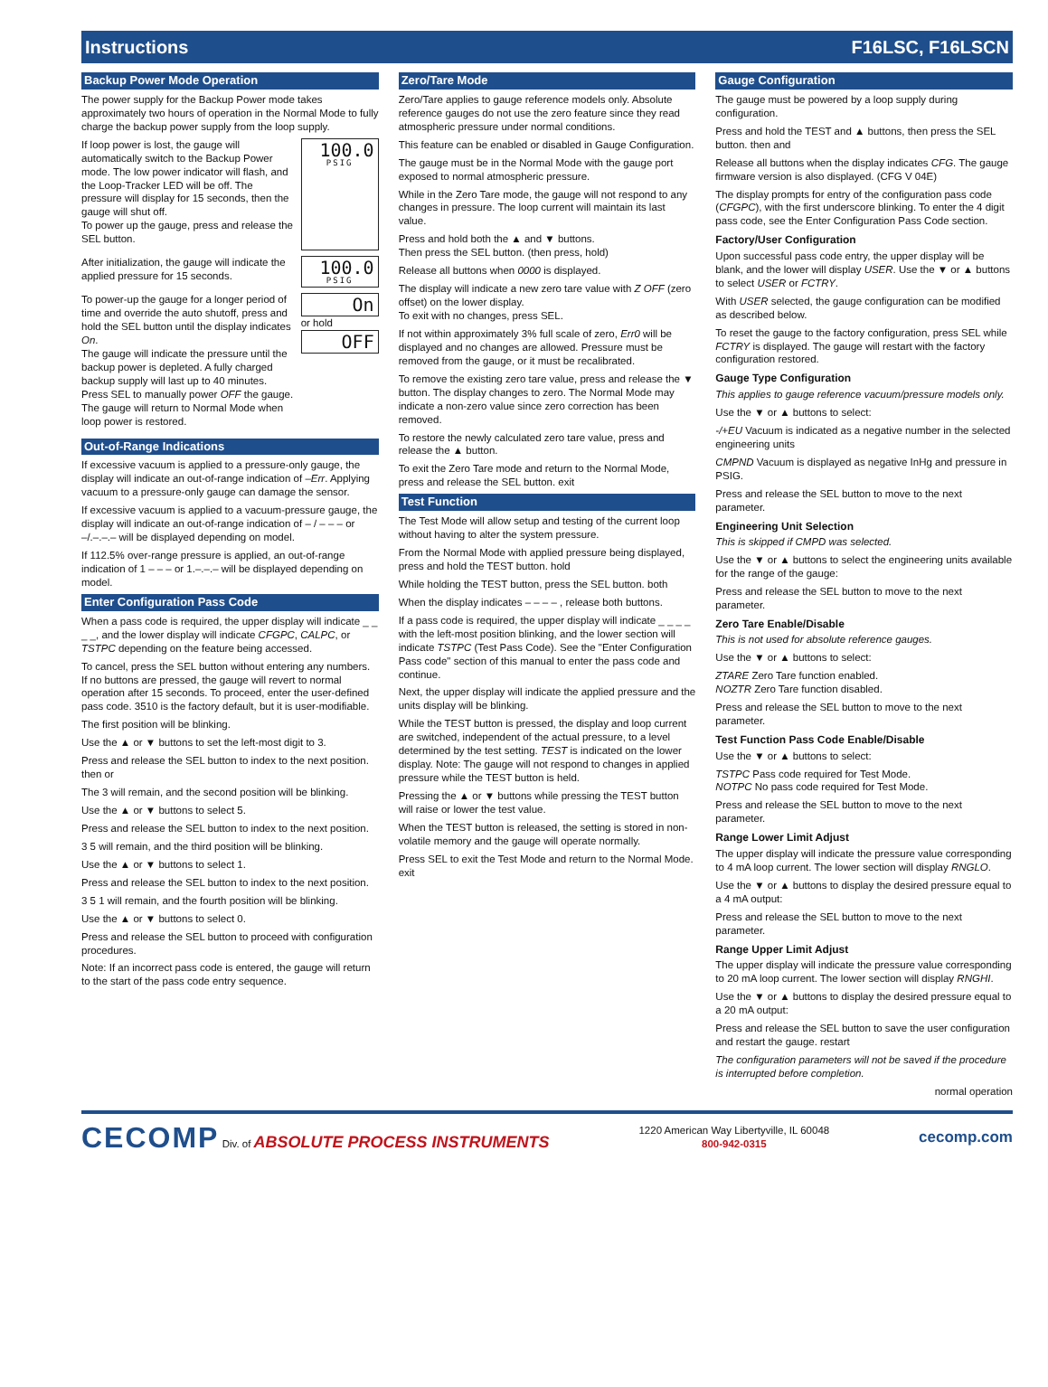Instructions F16LSC, F16LSCN
Backup Power Mode Operation
The power supply for the Backup Power mode takes approximately two hours of operation in the Normal Mode to fully charge the backup power supply from the loop supply.
If loop power is lost, the gauge will automatically switch to the Backup Power mode. The low power indicator will flash, and the Loop-Tracker LED will be off. The pressure will display for 15 seconds, then the gauge will shut off.
To power up the gauge, press and release the SEL button.
100.0
PSIG
After initialization, the gauge will indicate the applied pressure for 15 seconds.
100.0
PSIG
To power-up the gauge for a longer period of time and override the auto shutoff, press and hold the SEL button until the display indicates On.
The gauge will indicate the pressure until the backup power is depleted. A fully charged backup supply will last up to 40 minutes.
Press SEL to manually power OFF the gauge.
The gauge will return to Normal Mode when loop power is restored.
On
or hold
OFF
Out-of-Range Indications
If excessive vacuum is applied to a pressure-only gauge, the display will indicate an out-of-range indication of –Err. Applying vacuum to a pressure-only gauge can damage the sensor.
If excessive vacuum is applied to a vacuum-pressure gauge, the display will indicate an out-of-range indication of – / – – – or –/.–.–.– will be displayed depending on model.
If 112.5% over-range pressure is applied, an out-of-range indication of 1 – – – or 1.–.–.– will be displayed depending on model.
Enter Configuration Pass Code
When a pass code is required, the upper display will indicate _ _ _ _, and the lower display will indicate CFGPC, CALPC, or TSTPC depending on the feature being accessed.
To cancel, press the SEL button without entering any numbers. If no buttons are pressed, the gauge will revert to normal operation after 15 seconds. To proceed, enter the user-defined pass code. 3510 is the factory default, but it is user-modifiable.
The first position will be blinking.
Use the ▲ or ▼ buttons to set the left-most digit to 3.
Press and release the SEL button to index to the next position. then or
The 3 will remain, and the second position will be blinking.
Use the ▲ or ▼ buttons to select 5.
Press and release the SEL button to index to the next position.
3 5 will remain, and the third position will be blinking.
Use the ▲ or ▼ buttons to select 1.
Press and release the SEL button to index to the next position.
3 5 1 will remain, and the fourth position will be blinking.
Use the ▲ or ▼ buttons to select 0.
Press and release the SEL button to proceed with configuration procedures.
Note: If an incorrect pass code is entered, the gauge will return to the start of the pass code entry sequence.
Zero/Tare Mode
Zero/Tare applies to gauge reference models only. Absolute reference gauges do not use the zero feature since they read atmospheric pressure under normal conditions.
This feature can be enabled or disabled in Gauge Configuration.
The gauge must be in the Normal Mode with the gauge port exposed to normal atmospheric pressure.
While in the Zero Tare mode, the gauge will not respond to any changes in pressure. The loop current will maintain its last value.
Press and hold both the ▲ and ▼ buttons.
Then press the SEL button. (then press, hold)
Release all buttons when 0000 is displayed.
The display will indicate a new zero tare value with Z OFF (zero offset) on the lower display.
To exit with no changes, press SEL.
If not within approximately 3% full scale of zero, Err0 will be displayed and no changes are allowed. Pressure must be removed from the gauge, or it must be recalibrated.
To remove the existing zero tare value, press and release the ▼ button. The display changes to zero. The Normal Mode may indicate a non-zero value since zero correction has been removed.
To restore the newly calculated zero tare value, press and release the ▲ button.
To exit the Zero Tare mode and return to the Normal Mode, press and release the SEL button. exit
Test Function
The Test Mode will allow setup and testing of the current loop without having to alter the system pressure.
From the Normal Mode with applied pressure being displayed, press and hold the TEST button. hold
While holding the TEST button, press the SEL button. both
When the display indicates – – – – , release both buttons.
If a pass code is required, the upper display will indicate _ _ _ _ with the left-most position blinking, and the lower section will indicate TSTPC (Test Pass Code). See the "Enter Configuration Pass code" section of this manual to enter the pass code and continue.
Next, the upper display will indicate the applied pressure and the units display will be blinking.
While the TEST button is pressed, the display and loop current are switched, independent of the actual pressure, to a level determined by the test setting. TEST is indicated on the lower display. Note: The gauge will not respond to changes in applied pressure while the TEST button is held.
Pressing the ▲ or ▼ buttons while pressing the TEST button will raise or lower the test value.
When the TEST button is released, the setting is stored in non-volatile memory and the gauge will operate normally.
Press SEL to exit the Test Mode and return to the Normal Mode. exit
Gauge Configuration
The gauge must be powered by a loop supply during configuration.
Press and hold the TEST and ▲ buttons, then press the SEL button. then and
Release all buttons when the display indicates CFG. The gauge firmware version is also displayed. (CFG V 04E)
The display prompts for entry of the configuration pass code (CFGPC), with the first underscore blinking. To enter the 4 digit pass code, see the Enter Configuration Pass Code section.
Factory/User Configuration
Upon successful pass code entry, the upper display will be blank, and the lower will display USER. Use the ▼ or ▲ buttons to select USER or FCTRY.
With USER selected, the gauge configuration can be modified as described below.
To reset the gauge to the factory configuration, press SEL while FCTRY is displayed. The gauge will restart with the factory configuration restored.
Gauge Type Configuration
This applies to gauge reference vacuum/pressure models only.
Use the ▼ or ▲ buttons to select:
-/+EU Vacuum is indicated as a negative number in the selected engineering units
CMPND Vacuum is displayed as negative InHg and pressure in PSIG.
Press and release the SEL button to move to the next parameter.
Engineering Unit Selection
This is skipped if CMPD was selected.
Use the ▼ or ▲ buttons to select the engineering units available for the range of the gauge:
Press and release the SEL button to move to the next parameter.
Zero Tare Enable/Disable
This is not used for absolute reference gauges.
Use the ▼ or ▲ buttons to select:
ZTARE Zero Tare function enabled.
NOZTR Zero Tare function disabled.
Press and release the SEL button to move to the next parameter.
Test Function Pass Code Enable/Disable
Use the ▼ or ▲ buttons to select:
TSTPC Pass code required for Test Mode.
NOTPC No pass code required for Test Mode.
Press and release the SEL button to move to the next parameter.
Range Lower Limit Adjust
The upper display will indicate the pressure value corresponding to 4 mA loop current. The lower section will display RNGLO.
Use the ▼ or ▲ buttons to display the desired pressure equal to a 4 mA output:
Press and release the SEL button to move to the next parameter.
Range Upper Limit Adjust
The upper display will indicate the pressure value corresponding to 20 mA loop current. The lower section will display RNGHI.
Use the ▼ or ▲ buttons to display the desired pressure equal to a 20 mA output:
Press and release the SEL button to save the user configuration and restart the gauge. restart
The configuration parameters will not be saved if the procedure is interrupted before completion.
normal operation
CECOMP Div. of ABSOLUTE PROCESS INSTRUMENTS 1220 American Way Libertyville, IL 60048
800-942-0315 cecomp.com